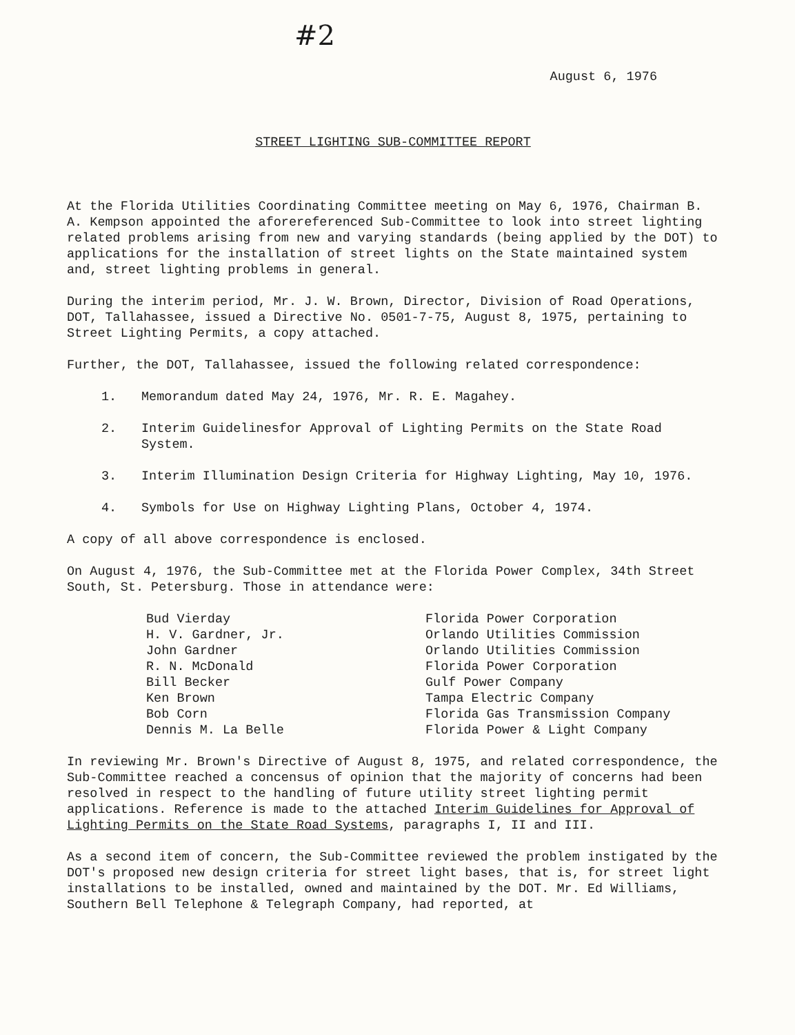#2
August 6, 1976
STREET LIGHTING SUB-COMMITTEE REPORT
At the Florida Utilities Coordinating Committee meeting on May 6, 1976, Chairman B. A. Kempson appointed the aforereferenced Sub-Committee to look into street lighting related problems arising from new and varying standards (being applied by the DOT) to applications for the installation of street lights on the State maintained system and, street lighting problems in general.
During the interim period, Mr. J. W. Brown, Director, Division of Road Operations, DOT, Tallahassee, issued a Directive No. 0501-7-75, August 8, 1975, pertaining to Street Lighting Permits, a copy attached.
Further, the DOT, Tallahassee, issued the following related correspondence:
1. Memorandum dated May 24, 1976, Mr. R. E. Magahey.
2. Interim Guidelinesfor Approval of Lighting Permits on the State Road System.
3. Interim Illumination Design Criteria for Highway Lighting, May 10, 1976.
4. Symbols for Use on Highway Lighting Plans, October 4, 1974.
A copy of all above correspondence is enclosed.
On August 4, 1976, the Sub-Committee met at the Florida Power Complex, 34th Street South, St. Petersburg. Those in attendance were:
| Bud Vierday | Florida Power Corporation |
| H. V. Gardner, Jr. | Orlando Utilities Commission |
| John Gardner | Orlando Utilities Commission |
| R. N. McDonald | Florida Power Corporation |
| Bill Becker | Gulf Power Company |
| Ken Brown | Tampa Electric Company |
| Bob Corn | Florida Gas Transmission Company |
| Dennis M. La Belle | Florida Power & Light Company |
In reviewing Mr. Brown's Directive of August 8, 1975, and related correspondence, the Sub-Committee reached a concensus of opinion that the majority of concerns had been resolved in respect to the handling of future utility street lighting permit applications. Reference is made to the attached Interim Guidelines for Approval of Lighting Permits on the State Road Systems, paragraphs I, II and III.
As a second item of concern, the Sub-Committee reviewed the problem instigated by the DOT's proposed new design criteria for street light bases, that is, for street light installations to be installed, owned and maintained by the DOT. Mr. Ed Williams, Southern Bell Telephone & Telegraph Company, had reported, at